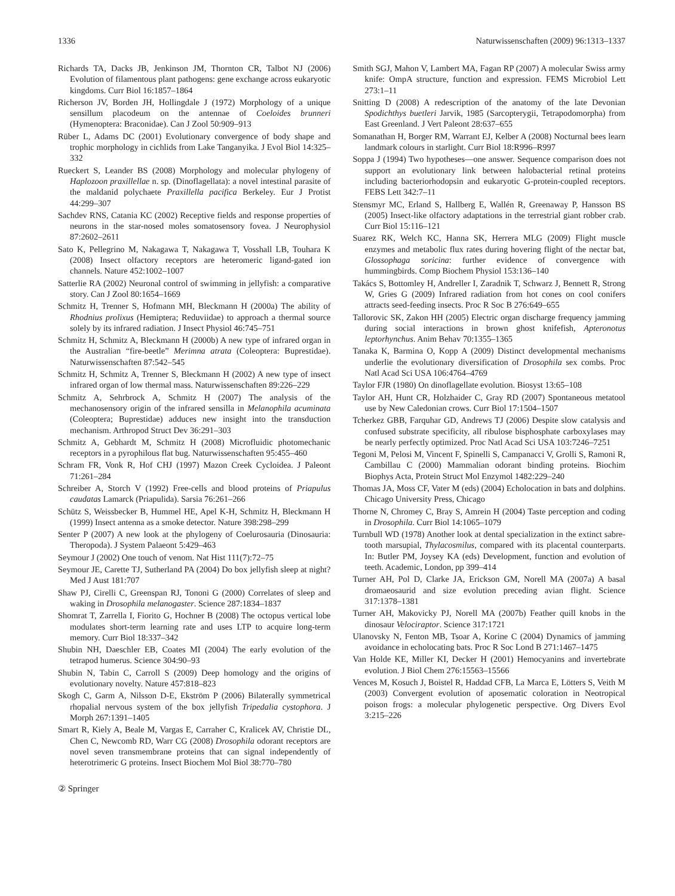1336 Naturwissenschaften (2009) 96:1313–1337
Richards TA, Dacks JB, Jenkinson JM, Thornton CR, Talbot NJ (2006) Evolution of filamentous plant pathogens: gene exchange across eukaryotic kingdoms. Curr Biol 16:1857–1864
Richerson JV, Borden JH, Hollingdale J (1972) Morphology of a unique sensillum placodeum on the antennae of Coeloides brunneri (Hymenoptera: Braconidae). Can J Zool 50:909–913
Rüber L, Adams DC (2001) Evolutionary convergence of body shape and trophic morphology in cichlids from Lake Tanganyika. J Evol Biol 14:325–332
Rueckert S, Leander BS (2008) Morphology and molecular phylogeny of Haplozoon praxillellae n. sp. (Dinoflagellata): a novel intestinal parasite of the maldanid polychaete Praxillella pacifica Berkeley. Eur J Protist 44:299–307
Sachdev RNS, Catania KC (2002) Receptive fields and response properties of neurons in the star-nosed moles somatosensory fovea. J Neurophysiol 87:2602–2611
Sato K, Pellegrino M, Nakagawa T, Nakagawa T, Vosshall LB, Touhara K (2008) Insect olfactory receptors are heteromeric ligand-gated ion channels. Nature 452:1002–1007
Satterlie RA (2002) Neuronal control of swimming in jellyfish: a comparative story. Can J Zool 80:1654–1669
Schmitz H, Trenner S, Hofmann MH, Bleckmann H (2000a) The ability of Rhodnius prolixus (Hemiptera; Reduviidae) to approach a thermal source solely by its infrared radiation. J Insect Physiol 46:745–751
Schmitz H, Schmitz A, Bleckmann H (2000b) A new type of infrared organ in the Australian “fire-beetle” Merimna atrata (Coleoptera: Buprestidae). Naturwissenschaften 87:542–545
Schmitz H, Schmitz A, Trenner S, Bleckmann H (2002) A new type of insect infrared organ of low thermal mass. Naturwissenschaften 89:226–229
Schmitz A, Sehrbrock A, Schmitz H (2007) The analysis of the mechanosensory origin of the infrared sensilla in Melanophila acuminata (Coleoptera; Buprestidae) adduces new insight into the transduction mechanism. Arthropod Struct Dev 36:291–303
Schmitz A, Gebhardt M, Schmitz H (2008) Microfluidic photomechanic receptors in a pyrophilous flat bug. Naturwissenschaften 95:455–460
Schram FR, Vonk R, Hof CHJ (1997) Mazon Creek Cycloidea. J Paleont 71:261–284
Schreiber A, Storch V (1992) Free-cells and blood proteins of Priapulus caudatas Lamarck (Priapulida). Sarsia 76:261–266
Schütz S, Weissbecker B, Hummel HE, Apel K-H, Schmitz H, Bleckmann H (1999) Insect antenna as a smoke detector. Nature 398:298–299
Senter P (2007) A new look at the phylogeny of Coelurosauria (Dinosauria: Theropoda). J System Palaeont 5:429–463
Seymour J (2002) One touch of venom. Nat Hist 111(7):72–75
Seymour JE, Carette TJ, Sutherland PA (2004) Do box jellyfish sleep at night? Med J Aust 181:707
Shaw PJ, Cirelli C, Greenspan RJ, Tononi G (2000) Correlates of sleep and waking in Drosophila melanogaster. Science 287:1834–1837
Shomrat T, Zarrella I, Fiorito G, Hochner B (2008) The octopus vertical lobe modulates short-term learning rate and uses LTP to acquire long-term memory. Curr Biol 18:337–342
Shubin NH, Daeschler EB, Coates MI (2004) The early evolution of the tetrapod humerus. Science 304:90–93
Shubin N, Tabin C, Carroll S (2009) Deep homology and the origins of evolutionary novelty. Nature 457:818–823
Skogh C, Garm A, Nilsson D-E, Ekström P (2006) Bilaterally symmetrical rhopalial nervous system of the box jellyfish Tripedalia cystophora. J Morph 267:1391–1405
Smart R, Kiely A, Beale M, Vargas E, Carraher C, Kralicek AV, Christie DL, Chen C, Newcomb RD, Warr CG (2008) Drosophila odorant receptors are novel seven transmembrane proteins that can signal independently of heterotrimeric G proteins. Insect Biochem Mol Biol 38:770–780
Smith SGJ, Mahon V, Lambert MA, Fagan RP (2007) A molecular Swiss army knife: OmpA structure, function and expression. FEMS Microbiol Lett 273:1–11
Snitting D (2008) A redescription of the anatomy of the late Devonian Spodichthys buetleri Jarvik, 1985 (Sarcopterygii, Tetrapodomorpha) from East Greenland. J Vert Paleont 28:637–655
Somanathan H, Borger RM, Warrant EJ, Kelber A (2008) Nocturnal bees learn landmark colours in starlight. Curr Biol 18:R996–R997
Soppa J (1994) Two hypotheses—one answer. Sequence comparison does not support an evolutionary link between halobacterial retinal proteins including bacteriorhodopsin and eukaryotic G-protein-coupled receptors. FEBS Lett 342:7–11
Stensmyr MC, Erland S, Hallberg E, Wallén R, Greenaway P, Hansson BS (2005) Insect-like olfactory adaptations in the terrestrial giant robber crab. Curr Biol 15:116–121
Suarez RK, Welch KC, Hanna SK, Herrera MLG (2009) Flight muscle enzymes and metabolic flux rates during hovering flight of the nectar bat, Glossophaga soricina: further evidence of convergence with hummingbirds. Comp Biochem Physiol 153:136–140
Takács S, Bottomley H, Andreller I, Zaradnik T, Schwarz J, Bennett R, Strong W, Gries G (2009) Infrared radiation from hot cones on cool conifers attracts seed-feeding insects. Proc R Soc B 276:649–655
Tallorovic SK, Zakon HH (2005) Electric organ discharge frequency jamming during social interactions in brown ghost knifefish, Apteronotus leptorhynchus. Anim Behav 70:1355–1365
Tanaka K, Barmina O, Kopp A (2009) Distinct developmental mechanisms underlie the evolutionary diversification of Drosophila sex combs. Proc Natl Acad Sci USA 106:4764–4769
Taylor FJR (1980) On dinoflagellate evolution. Biosyst 13:65–108
Taylor AH, Hunt CR, Holzhaider C, Gray RD (2007) Spontaneous metatool use by New Caledonian crows. Curr Biol 17:1504–1507
Tcherkez GBB, Farquhar GD, Andrews TJ (2006) Despite slow catalysis and confused substrate specificity, all ribulose bisphosphate carboxylases may be nearly perfectly optimized. Proc Natl Acad Sci USA 103:7246–7251
Tegoni M, Pelosi M, Vincent F, Spinelli S, Campanacci V, Grolli S, Ramoni R, Cambillau C (2000) Mammalian odorant binding proteins. Biochim Biophys Acta, Protein Struct Mol Enzymol 1482:229–240
Thomas JA, Moss CF, Vater M (eds) (2004) Echolocation in bats and dolphins. Chicago University Press, Chicago
Thorne N, Chromey C, Bray S, Amrein H (2004) Taste perception and coding in Drosophila. Curr Biol 14:1065–1079
Turnbull WD (1978) Another look at dental specialization in the extinct sabre-tooth marsupial, Thylacosmilus, compared with its placental counterparts. In: Butler PM, Joysey KA (eds) Development, function and evolution of teeth. Academic, London, pp 399–414
Turner AH, Pol D, Clarke JA, Erickson GM, Norell MA (2007a) A basal dromaeosaurid and size evolution preceding avian flight. Science 317:1378–1381
Turner AH, Makovicky PJ, Norell MA (2007b) Feather quill knobs in the dinosaur Velociraptor. Science 317:1721
Ulanovsky N, Fenton MB, Tsoar A, Korine C (2004) Dynamics of jamming avoidance in echolocating bats. Proc R Soc Lond B 271:1467–1475
Van Holde KE, Miller KI, Decker H (2001) Hemocyanins and invertebrate evolution. J Biol Chem 276:15563–15566
Vences M, Kosuch J, Boistel R, Haddad CFB, La Marca E, Lötters S, Veith M (2003) Convergent evolution of aposematic coloration in Neotropical poison frogs: a molecular phylogenetic perspective. Org Divers Evol 3:215–226
② Springer